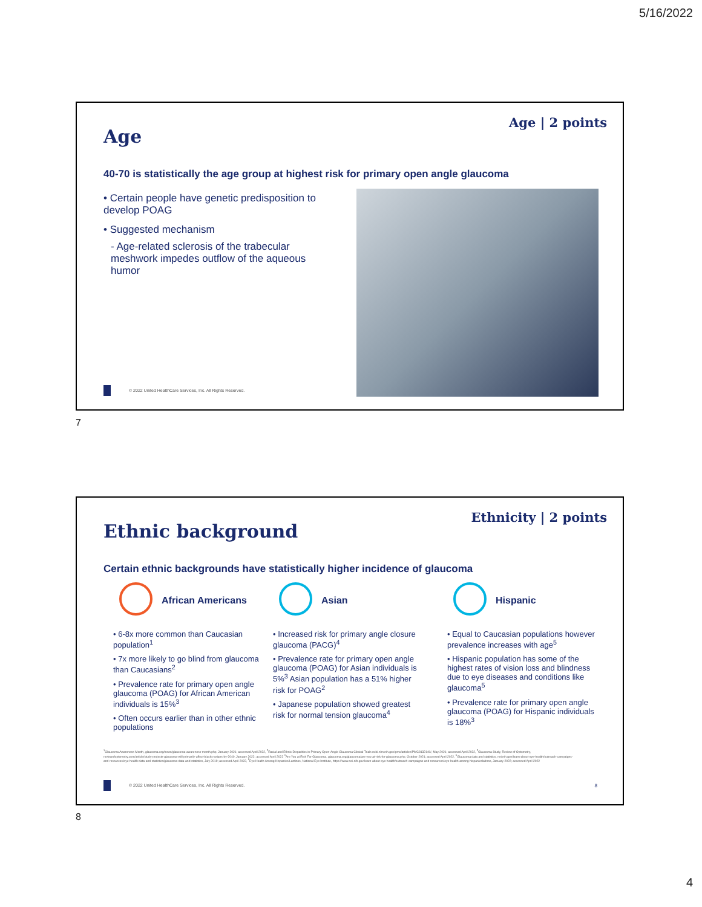5/16/2022
Age
Age | 2 points
40-70 is statistically the age group at highest risk for primary open angle glaucoma
• Certain people have genetic predisposition to develop POAG
• Suggested mechanism
- Age-related sclerosis of the trabecular meshwork impedes outflow of the aqueous humor
© 2022 United HealthCare Services, Inc. All Rights Reserved.
7
Ethnic background
Ethnicity | 2 points
Certain ethnic backgrounds have statistically higher incidence of glaucoma
African Americans
• 6-8x more common than Caucasian population<sup>1</sup>
• 7x more likely to go blind from glaucoma than Caucasians<sup>2</sup>
• Prevalence rate for primary open angle glaucoma (POAG) for African American individuals is 15%<sup>3</sup>
• Often occurs earlier than in other ethnic populations
Asian
• Increased risk for primary angle closure glaucoma (PACG)<sup>4</sup>
• Prevalence rate for primary open angle glaucoma (POAG) for Asian individuals is 5%<sup>3</sup> Asian population has a 51% higher risk for POAG<sup>2</sup>
• Japanese population showed greatest risk for normal tension glaucoma<sup>4</sup>
Hispanic
• Equal to Caucasian populations however prevalence increases with age<sup>5</sup>
• Hispanic population has some of the highest rates of vision loss and blindness due to eye diseases and conditions like glaucoma<sup>5</sup>
• Prevalence rate for primary open angle glaucoma (POAG) for Hispanic individuals is 18%<sup>3</sup>
<sup>1</sup> Glaucoma Awareness Month, glaucoma.org/news/glaucoma-awareness-month.php, January 2021; accessed April 2022, <sup>2</sup>Racial and Ethnic Disparities in Primary Open-Angle Glaucoma Clinical Trials ncbi.nlm.nih.gov/pmc/articles/PMC8132140/, May 2021; accessed April 2022, <sup>3</sup>Glaucoma Study, Review of Optometry, reviewofoptometry.com/article/study-projects-glaucoma-will-primarily-affect-blacks-asians-by-2040, January 2022; accessed April 2022 <sup>4</sup>Are You at Risk For Glaucoma, glaucoma.org/glaucoma/are-you-at-risk-for-glaucoma.php, October 2021; accessed April 2022, <sup>5</sup>Glaucoma data and statistics, nei.nih.gov/learn-about-eye-health/outreach-campaigns-and-resources/eye-health-data-and-statistics/glaucoma-data-and-statistics, July 2019; accessed April 2022, <sup>6</sup>Eye Health Among Hispanics/Lantinos, National Eye Institute, https://www.nei.nih.gov/learn-about-eye-health/outreach-campaigns-and-resources/eye-health-among-hispanicslatinos, January 2022; accessed April 2022
© 2022 United HealthCare Services, Inc. All Rights Reserved.
8
8
4